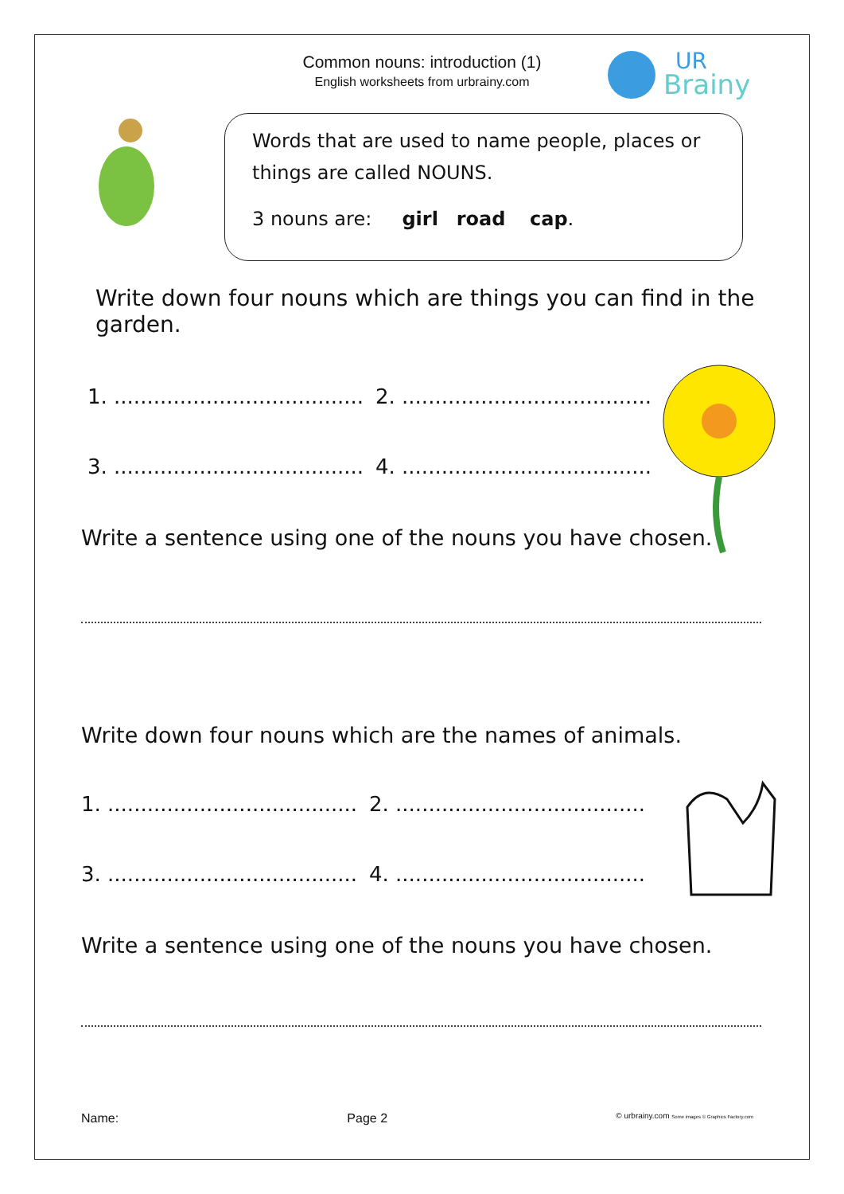Common nouns: introduction (1)
English worksheets from urbrainy.com
UR
Brainy
Words that are used to name people, places or things are called NOUNS.
3 nouns are: girl road cap.
Write down four nouns which are things you can find in the garden.
1. ...................................... 2. ......................................
3. ...................................... 4. ......................................
Write a sentence using one of the nouns you have chosen.
Write down four nouns which are the names of animals.
1. ...................................... 2. ......................................
3. ...................................... 4. ......................................
Write a sentence using one of the nouns you have chosen.
Name: Page 2 © urbrainy.com Some images © Graphics Factory.com